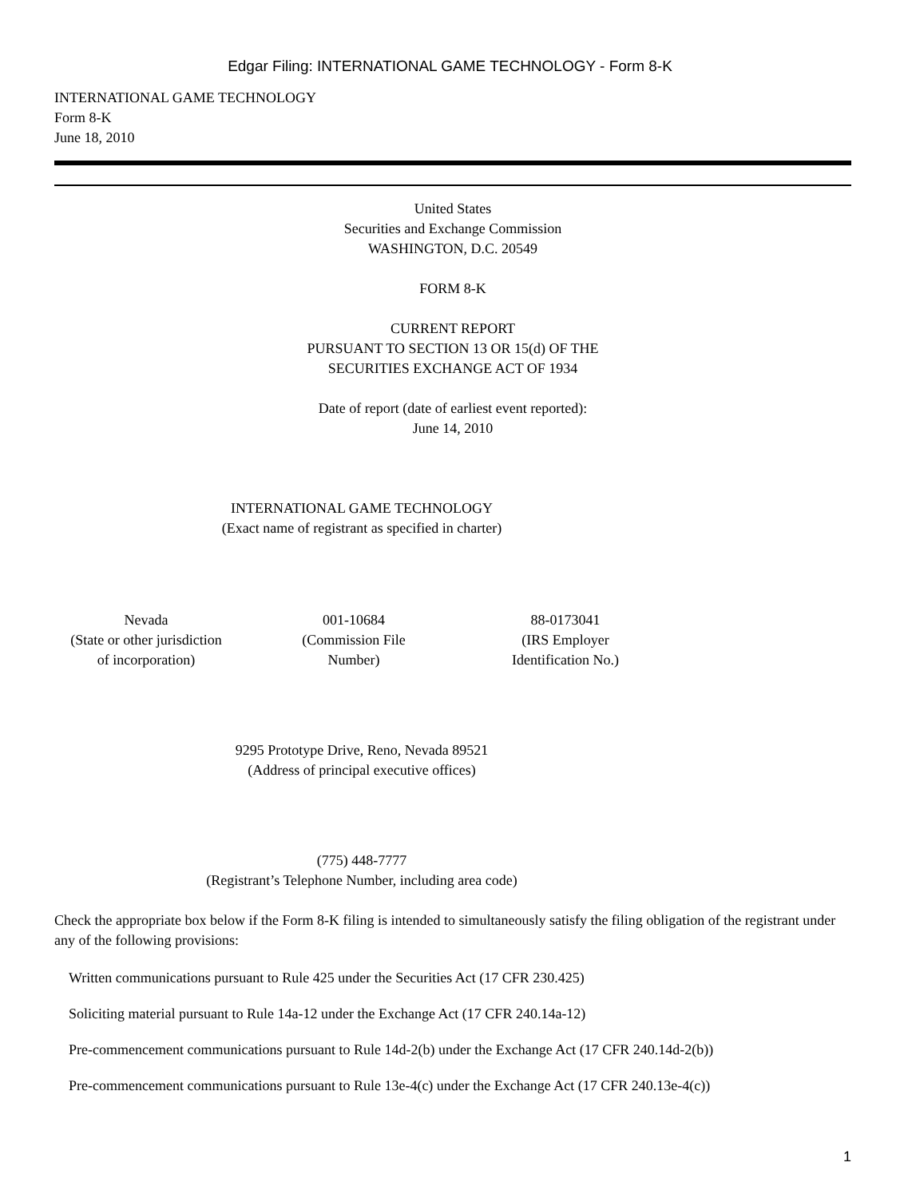Edgar Filing: INTERNATIONAL GAME TECHNOLOGY - Form 8-K
INTERNATIONAL GAME TECHNOLOGY
Form 8-K
June 18, 2010
United States
Securities and Exchange Commission
WASHINGTON, D.C. 20549
FORM 8-K
CURRENT REPORT
PURSUANT TO SECTION 13 OR 15(d) OF THE
SECURITIES EXCHANGE ACT OF 1934
Date of report (date of earliest event reported):
June 14, 2010
INTERNATIONAL GAME TECHNOLOGY
(Exact name of registrant as specified in charter)
| Nevada (State or other jurisdiction of incorporation) | 001-10684 (Commission File Number) | 88-0173041 (IRS Employer Identification No.) |
9295 Prototype Drive, Reno, Nevada 89521
(Address of principal executive offices)
(775) 448-7777
(Registrant’s Telephone Number, including area code)
Check the appropriate box below if the Form 8-K filing is intended to simultaneously satisfy the filing obligation of the registrant under any of the following provisions:
Written communications pursuant to Rule 425 under the Securities Act (17 CFR 230.425)
Soliciting material pursuant to Rule 14a-12 under the Exchange Act (17 CFR 240.14a-12)
Pre-commencement communications pursuant to Rule 14d-2(b) under the Exchange Act (17 CFR 240.14d-2(b))
Pre-commencement communications pursuant to Rule 13e-4(c) under the Exchange Act (17 CFR 240.13e-4(c))
1